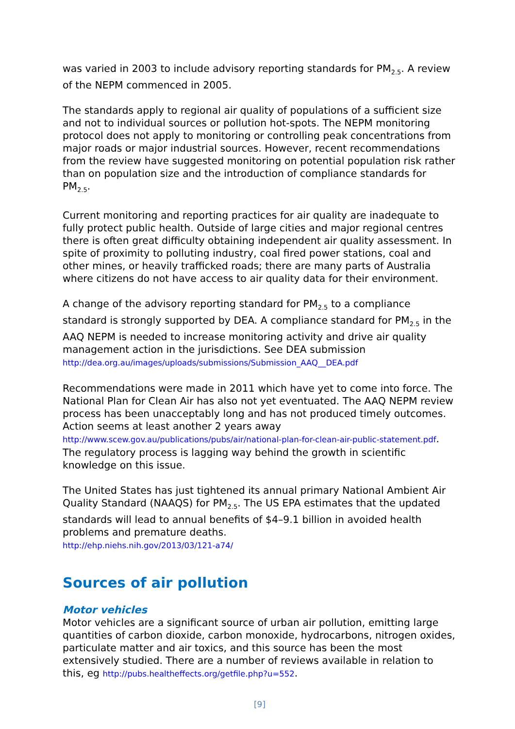was varied in 2003 to include advisory reporting standards for PM<sub>2.5</sub>. A review of the NEPM commenced in 2005.
The standards apply to regional air quality of populations of a sufficient size and not to individual sources or pollution hot-spots. The NEPM monitoring protocol does not apply to monitoring or controlling peak concentrations from major roads or major industrial sources. However, recent recommendations from the review have suggested monitoring on potential population risk rather than on population size and the introduction of compliance standards for PM<sub>2.5</sub>.
Current monitoring and reporting practices for air quality are inadequate to fully protect public health. Outside of large cities and major regional centres there is often great difficulty obtaining independent air quality assessment. In spite of proximity to polluting industry, coal fired power stations, coal and other mines, or heavily trafficked roads; there are many parts of Australia where citizens do not have access to air quality data for their environment.
A change of the advisory reporting standard for PM<sub>2.5</sub> to a compliance standard is strongly supported by DEA. A compliance standard for PM<sub>2.5</sub> in the AAQ NEPM is needed to increase monitoring activity and drive air quality management action in the jurisdictions. See DEA submission http://dea.org.au/images/uploads/submissions/Submission_AAQ__DEA.pdf
Recommendations were made in 2011 which have yet to come into force. The National Plan for Clean Air has also not yet eventuated. The AAQ NEPM review process has been unacceptably long and has not produced timely outcomes. Action seems at least another 2 years away http://www.scew.gov.au/publications/pubs/air/national-plan-for-clean-air-public-statement.pdf. The regulatory process is lagging way behind the growth in scientific knowledge on this issue.
The United States has just tightened its annual primary National Ambient Air Quality Standard (NAAQS) for PM<sub>2.5</sub>. The US EPA estimates that the updated standards will lead to annual benefits of $4–9.1 billion in avoided health problems and premature deaths.
http://ehp.niehs.nih.gov/2013/03/121-a74/
Sources of air pollution
Motor vehicles
Motor vehicles are a significant source of urban air pollution, emitting large quantities of carbon dioxide, carbon monoxide, hydrocarbons, nitrogen oxides, particulate matter and air toxics, and this source has been the most extensively studied. There are a number of reviews available in relation to this, eg http://pubs.healtheffects.org/getfile.php?u=552.
[9]